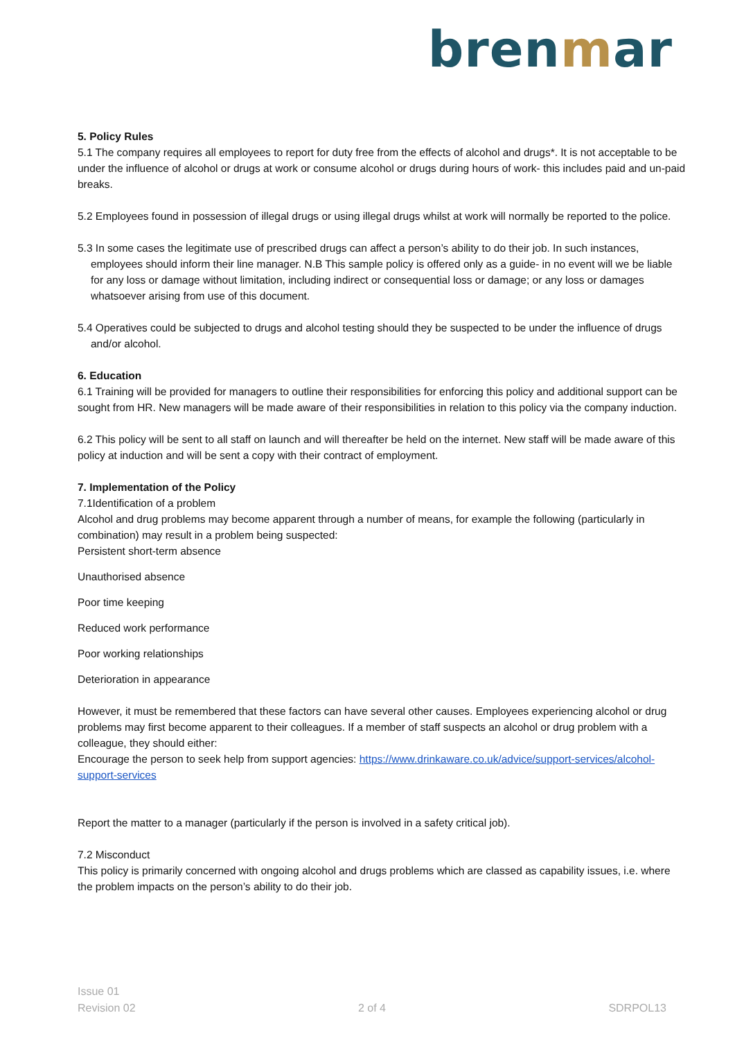brenmar
5. Policy Rules
5.1 The company requires all employees to report for duty free from the effects of alcohol and drugs*. It is not acceptable to be under the influence of alcohol or drugs at work or consume alcohol or drugs during hours of work- this includes paid and un-paid breaks.
5.2 Employees found in possession of illegal drugs or using illegal drugs whilst at work will normally be reported to the police.
5.3 In some cases the legitimate use of prescribed drugs can affect a person’s ability to do their job. In such instances, employees should inform their line manager. N.B This sample policy is offered only as a guide- in no event will we be liable for any loss or damage without limitation, including indirect or consequential loss or damage; or any loss or damages whatsoever arising from use of this document.
5.4 Operatives could be subjected to drugs and alcohol testing should they be suspected to be under the influence of drugs and/or alcohol.
6. Education
6.1 Training will be provided for managers to outline their responsibilities for enforcing this policy and additional support can be sought from HR. New managers will be made aware of their responsibilities in relation to this policy via the company induction.
6.2 This policy will be sent to all staff on launch and will thereafter be held on the internet. New staff will be made aware of this policy at induction and will be sent a copy with their contract of employment.
7. Implementation of the Policy
7.1Identification of a problem
Alcohol and drug problems may become apparent through a number of means, for example the following (particularly in combination) may result in a problem being suspected:
Persistent short-term absence
Unauthorised absence
Poor time keeping
Reduced work performance
Poor working relationships
Deterioration in appearance
However, it must be remembered that these factors can have several other causes. Employees experiencing alcohol or drug problems may first become apparent to their colleagues. If a member of staff suspects an alcohol or drug problem with a colleague, they should either:
Encourage the person to seek help from support agencies: https://www.drinkaware.co.uk/advice/support-services/alcohol-support-services
Report the matter to a manager (particularly if the person is involved in a safety critical job).
7.2 Misconduct
This policy is primarily concerned with ongoing alcohol and drugs problems which are classed as capability issues, i.e. where the problem impacts on the person’s ability to do their job.
Issue 01
Revision 02
2 of 4
SDRPOL13